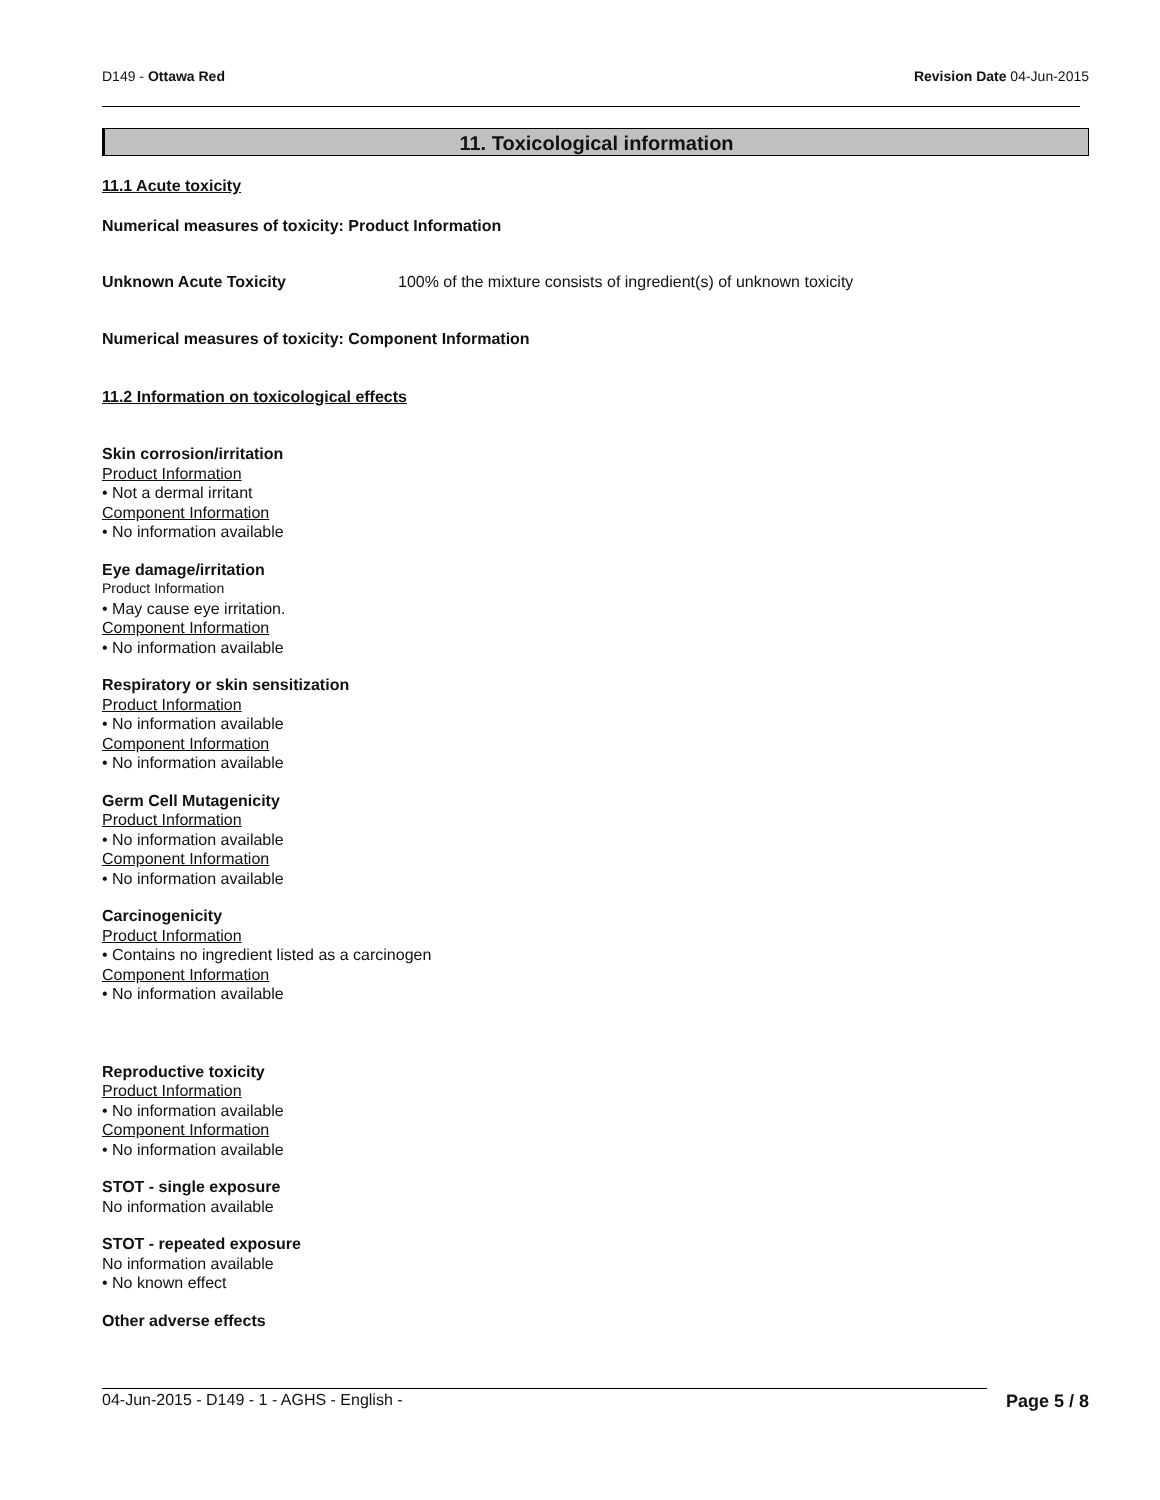D149 - Ottawa Red Revision Date 04-Jun-2015
11. Toxicological information
11.1 Acute toxicity
Numerical measures of toxicity: Product Information
Unknown Acute Toxicity 100% of the mixture consists of ingredient(s) of unknown toxicity
Numerical measures of toxicity: Component Information
11.2 Information on toxicological effects
Skin corrosion/irritation
Product Information
• Not a dermal irritant
Component Information
• No information available
Eye damage/irritation
Product Information
• May cause eye irritation.
Component Information
• No information available
Respiratory or skin sensitization
Product Information
• No information available
Component Information
• No information available
Germ Cell Mutagenicity
Product Information
• No information available
Component Information
• No information available
Carcinogenicity
Product Information
• Contains no ingredient listed as a carcinogen
Component Information
• No information available
Reproductive toxicity
Product Information
• No information available
Component Information
• No information available
STOT - single exposure
No information available
STOT - repeated exposure
No information available
• No known effect
Other adverse effects
04-Jun-2015 - D149 - 1 - AGHS - English - Page 5 / 8